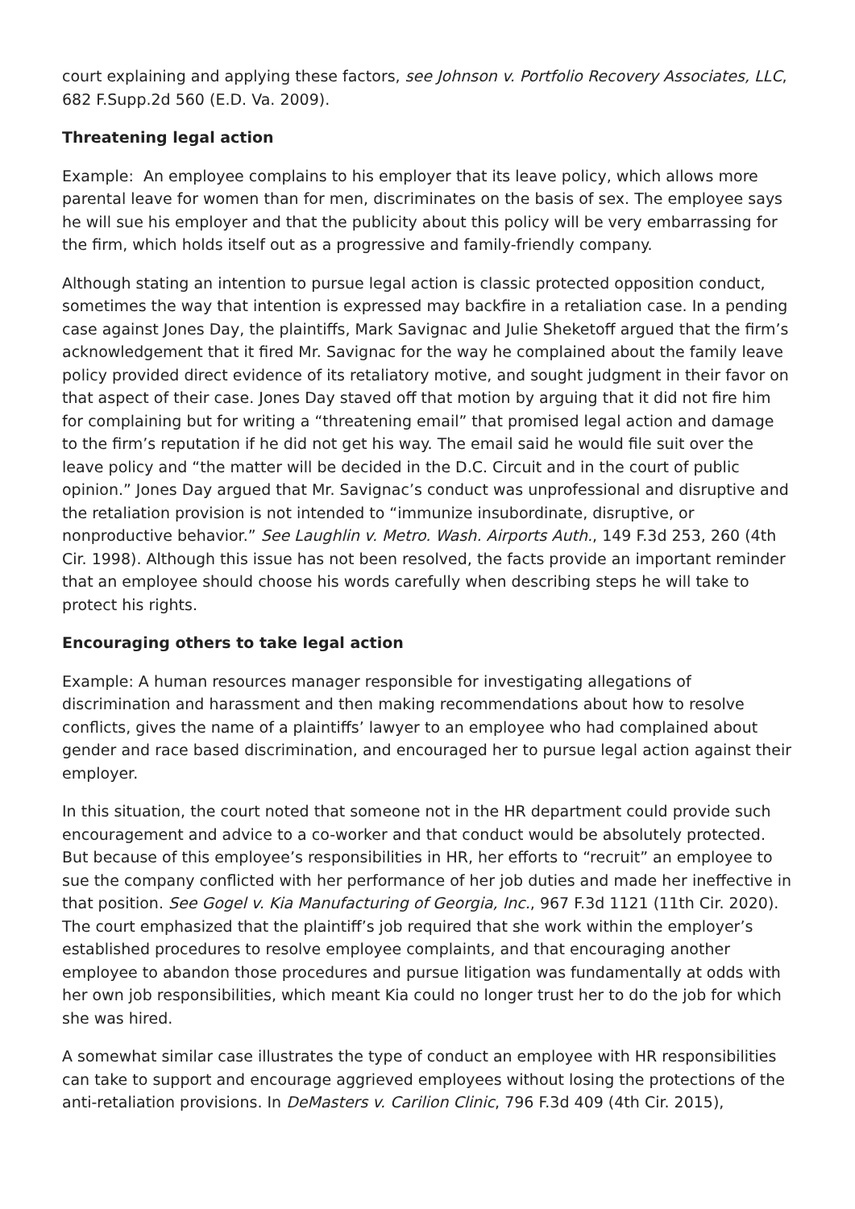court explaining and applying these factors, see Johnson v. Portfolio Recovery Associates, LLC, 682 F.Supp.2d 560 (E.D. Va. 2009).
Threatening legal action
Example: An employee complains to his employer that its leave policy, which allows more parental leave for women than for men, discriminates on the basis of sex. The employee says he will sue his employer and that the publicity about this policy will be very embarrassing for the firm, which holds itself out as a progressive and family-friendly company.
Although stating an intention to pursue legal action is classic protected opposition conduct, sometimes the way that intention is expressed may backfire in a retaliation case. In a pending case against Jones Day, the plaintiffs, Mark Savignac and Julie Sheketoff argued that the firm’s acknowledgement that it fired Mr. Savignac for the way he complained about the family leave policy provided direct evidence of its retaliatory motive, and sought judgment in their favor on that aspect of their case. Jones Day staved off that motion by arguing that it did not fire him for complaining but for writing a “threatening email” that promised legal action and damage to the firm’s reputation if he did not get his way. The email said he would file suit over the leave policy and “the matter will be decided in the D.C. Circuit and in the court of public opinion.” Jones Day argued that Mr. Savignac’s conduct was unprofessional and disruptive and the retaliation provision is not intended to “immunize insubordinate, disruptive, or nonproductive behavior.” See Laughlin v. Metro. Wash. Airports Auth., 149 F.3d 253, 260 (4th Cir. 1998). Although this issue has not been resolved, the facts provide an important reminder that an employee should choose his words carefully when describing steps he will take to protect his rights.
Encouraging others to take legal action
Example: A human resources manager responsible for investigating allegations of discrimination and harassment and then making recommendations about how to resolve conflicts, gives the name of a plaintiffs’ lawyer to an employee who had complained about gender and race based discrimination, and encouraged her to pursue legal action against their employer.
In this situation, the court noted that someone not in the HR department could provide such encouragement and advice to a co-worker and that conduct would be absolutely protected. But because of this employee’s responsibilities in HR, her efforts to “recruit” an employee to sue the company conflicted with her performance of her job duties and made her ineffective in that position. See Gogel v. Kia Manufacturing of Georgia, Inc., 967 F.3d 1121 (11th Cir. 2020). The court emphasized that the plaintiff’s job required that she work within the employer’s established procedures to resolve employee complaints, and that encouraging another employee to abandon those procedures and pursue litigation was fundamentally at odds with her own job responsibilities, which meant Kia could no longer trust her to do the job for which she was hired.
A somewhat similar case illustrates the type of conduct an employee with HR responsibilities can take to support and encourage aggrieved employees without losing the protections of the anti-retaliation provisions. In DeMasters v. Carilion Clinic, 796 F.3d 409 (4th Cir. 2015),